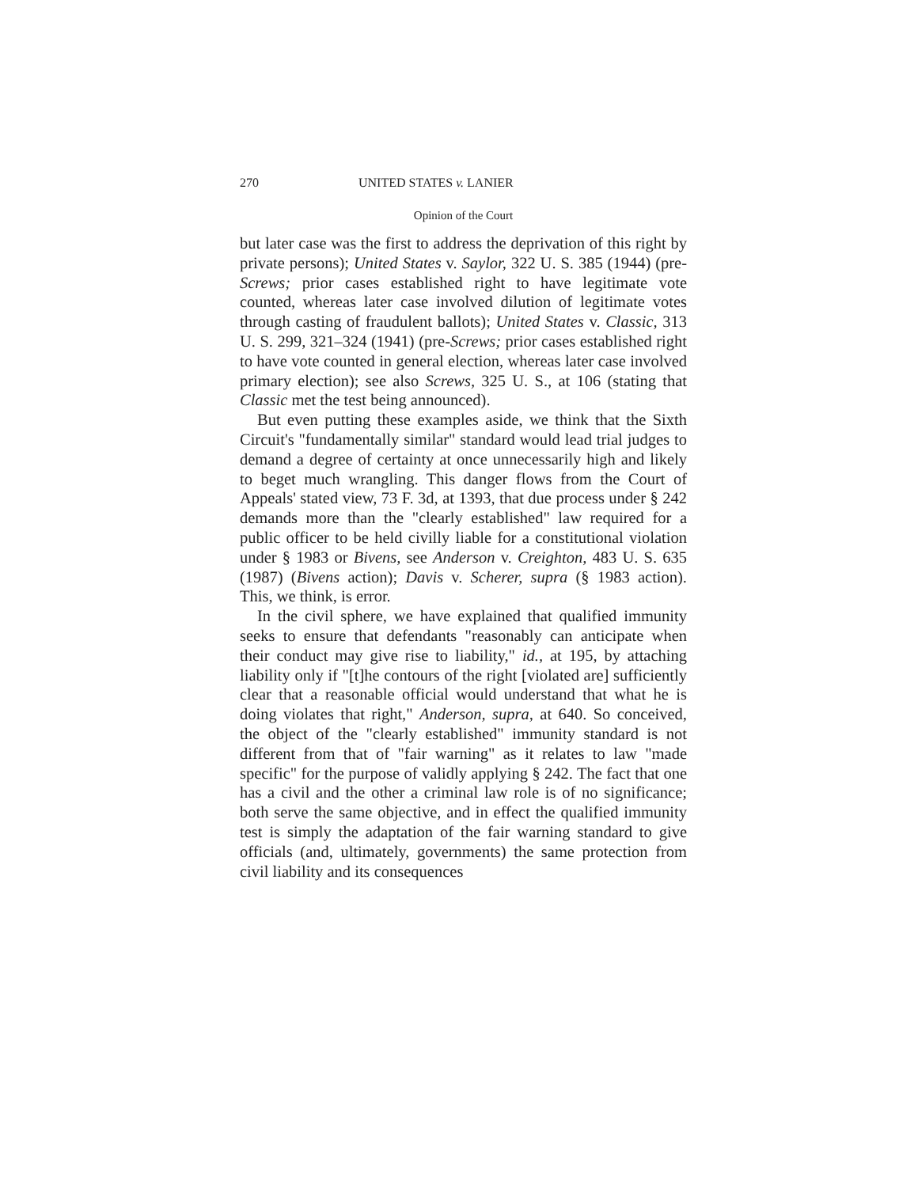270 UNITED STATES v. LANIER
Opinion of the Court
but later case was the first to address the deprivation of this right by private persons); United States v. Saylor, 322 U. S. 385 (1944) (pre-Screws; prior cases established right to have legitimate vote counted, whereas later case involved dilution of legitimate votes through casting of fraudulent ballots); United States v. Classic, 313 U. S. 299, 321–324 (1941) (pre-Screws; prior cases established right to have vote counted in general election, whereas later case involved primary election); see also Screws, 325 U. S., at 106 (stating that Classic met the test being announced).
But even putting these examples aside, we think that the Sixth Circuit's "fundamentally similar" standard would lead trial judges to demand a degree of certainty at once unnecessarily high and likely to beget much wrangling. This danger flows from the Court of Appeals' stated view, 73 F. 3d, at 1393, that due process under § 242 demands more than the "clearly established" law required for a public officer to be held civilly liable for a constitutional violation under § 1983 or Bivens, see Anderson v. Creighton, 483 U. S. 635 (1987) (Bivens action); Davis v. Scherer, supra (§ 1983 action). This, we think, is error.
In the civil sphere, we have explained that qualified immunity seeks to ensure that defendants "reasonably can anticipate when their conduct may give rise to liability," id., at 195, by attaching liability only if "[t]he contours of the right [violated are] sufficiently clear that a reasonable official would understand that what he is doing violates that right," Anderson, supra, at 640. So conceived, the object of the "clearly established" immunity standard is not different from that of "fair warning" as it relates to law "made specific" for the purpose of validly applying § 242. The fact that one has a civil and the other a criminal law role is of no significance; both serve the same objective, and in effect the qualified immunity test is simply the adaptation of the fair warning standard to give officials (and, ultimately, governments) the same protection from civil liability and its consequences